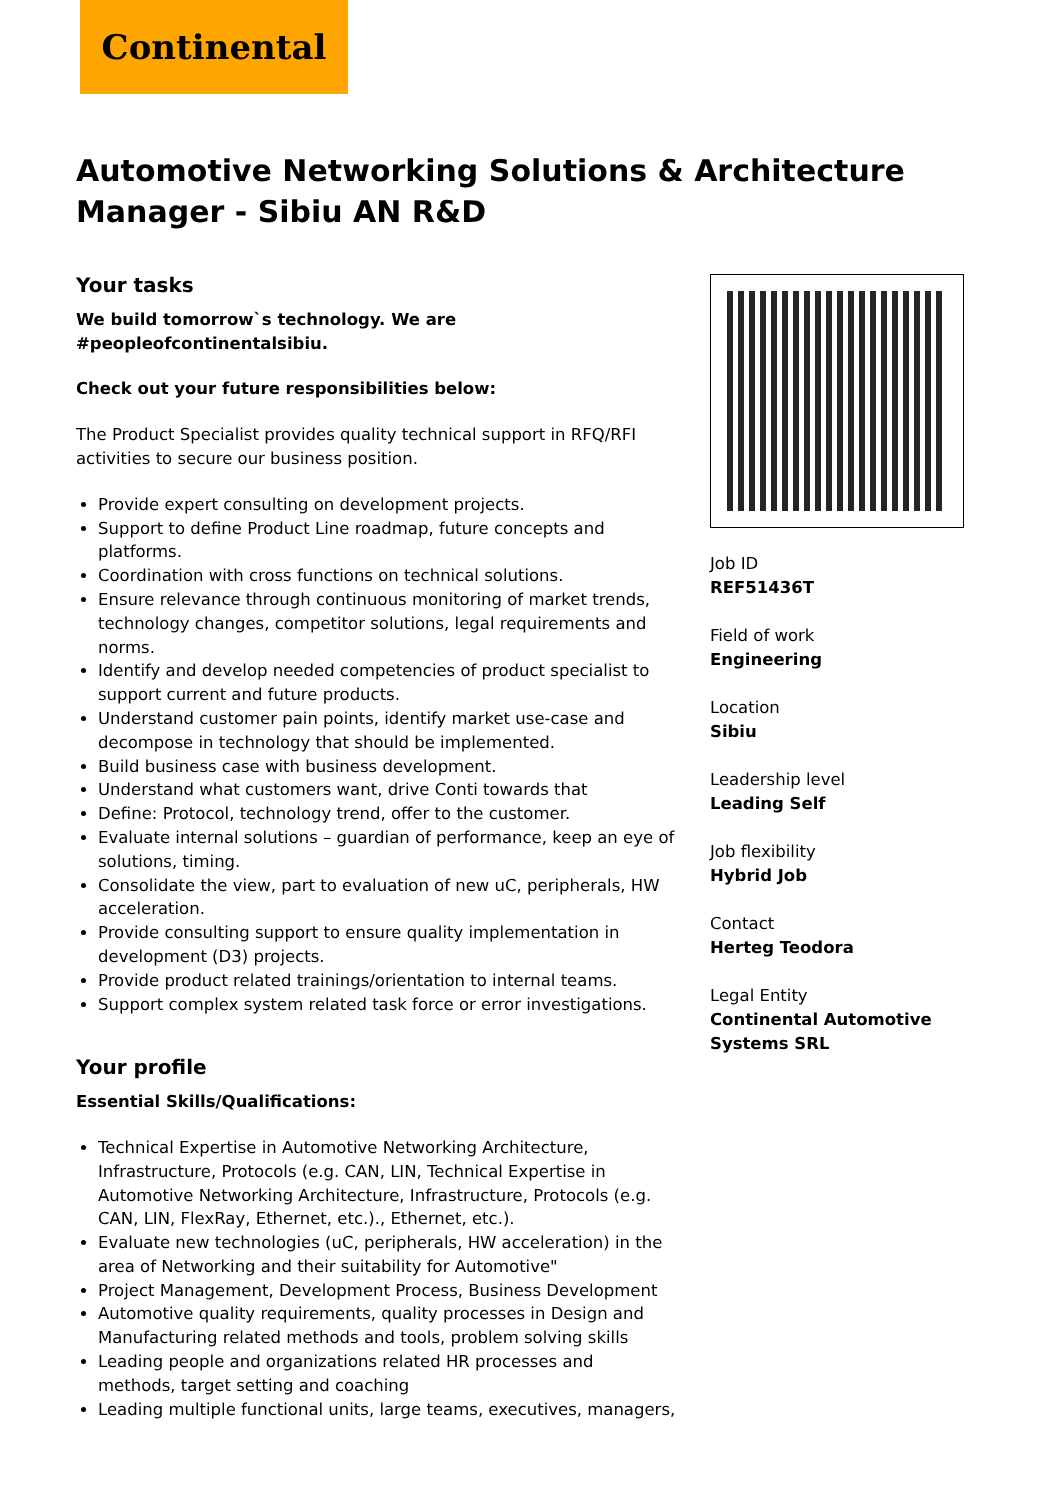Continental
Automotive Networking Solutions & Architecture Manager - Sibiu AN R&D
Your tasks
We build tomorrow`s technology. We are #peopleofcontinentalsibiu.
Check out your future responsibilities below:
The Product Specialist provides quality technical support in RFQ/RFI activities to secure our business position.
Provide expert consulting on development projects.
Support to define Product Line roadmap, future concepts and platforms.
Coordination with cross functions on technical solutions.
Ensure relevance through continuous monitoring of market trends, technology changes, competitor solutions, legal requirements and norms.
Identify and develop needed competencies of product specialist to support current and future products.
Understand customer pain points, identify market use-case and decompose in technology that should be implemented.
Build business case with business development.
Understand what customers want, drive Conti towards that
Define: Protocol, technology trend, offer to the customer.
Evaluate internal solutions – guardian of performance, keep an eye of solutions, timing.
Consolidate the view, part to evaluation of new uC, peripherals, HW acceleration.
Provide consulting support to ensure quality implementation in development (D3) projects.
Provide product related trainings/orientation to internal teams.
Support complex system related task force or error investigations.
Your profile
Essential Skills/Qualifications:
Technical Expertise in Automotive Networking Architecture, Infrastructure, Protocols (e.g. CAN, LIN, Technical Expertise in Automotive Networking Architecture, Infrastructure, Protocols (e.g. CAN, LIN, FlexRay, Ethernet, etc.)., Ethernet, etc.).
Evaluate new technologies (uC, peripherals, HW acceleration) in the area of Networking and their suitability for Automotive"
Project Management, Development Process, Business Development
Automotive quality requirements, quality processes in Design and Manufacturing related methods and tools, problem solving skills
Leading people and organizations related HR processes and methods, target setting and coaching
Leading multiple functional units, large teams, executives, managers,
Job ID
REF51436T
Field of work
Engineering
Location
Sibiu
Leadership level
Leading Self
Job flexibility
Hybrid Job
Contact
Herteg Teodora
Legal Entity
Continental Automotive Systems SRL